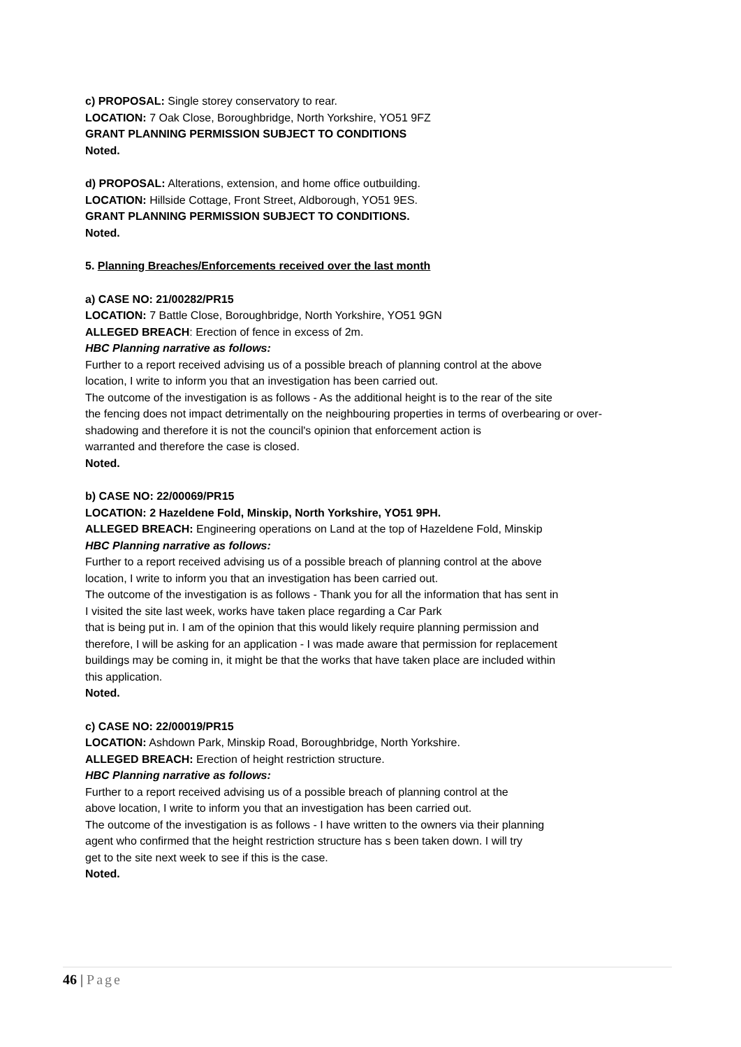c) PROPOSAL: Single storey conservatory to rear.
LOCATION: 7 Oak Close, Boroughbridge, North Yorkshire, YO51 9FZ
GRANT PLANNING PERMISSION SUBJECT TO CONDITIONS
Noted.
d) PROPOSAL: Alterations, extension, and home office outbuilding.
LOCATION: Hillside Cottage, Front Street, Aldborough, YO51 9ES.
GRANT PLANNING PERMISSION SUBJECT TO CONDITIONS.
Noted.
5. Planning Breaches/Enforcements received over the last month
a) CASE NO: 21/00282/PR15
LOCATION: 7 Battle Close, Boroughbridge, North Yorkshire, YO51 9GN
ALLEGED BREACH: Erection of fence in excess of 2m.
HBC Planning narrative as follows:
Further to a report received advising us of a possible breach of planning control at the above
location, I write to inform you that an investigation has been carried out.
The outcome of the investigation is as follows - As the additional height is to the rear of the site
the fencing does not impact detrimentally on the neighbouring properties in terms of overbearing or over-
shadowing and therefore it is not the council's opinion that enforcement action is
warranted and therefore the case is closed.
Noted.
b) CASE NO: 22/00069/PR15
LOCATION: 2 Hazeldene Fold, Minskip, North Yorkshire, YO51 9PH.
ALLEGED BREACH: Engineering operations on Land at the top of Hazeldene Fold, Minskip
HBC Planning narrative as follows:
Further to a report received advising us of a possible breach of planning control at the above
location, I write to inform you that an investigation has been carried out.
The outcome of the investigation is as follows - Thank you for all the information that has sent in
I visited the site last week, works have taken place regarding a Car Park
that is being put in. I am of the opinion that this would likely require planning permission and
therefore, I will be asking for an application - I was made aware that permission for replacement
buildings may be coming in, it might be that the works that have taken place are included within
this application.
Noted.
c) CASE NO: 22/00019/PR15
LOCATION: Ashdown Park, Minskip Road, Boroughbridge, North Yorkshire.
ALLEGED BREACH: Erection of height restriction structure.
HBC Planning narrative as follows:
Further to a report received advising us of a possible breach of planning control at the
above location, I write to inform you that an investigation has been carried out.
The outcome of the investigation is as follows - I have written to the owners via their planning
agent who confirmed that the height restriction structure has s been taken down. I will try
get to the site next week to see if this is the case.
Noted.
46 | Page